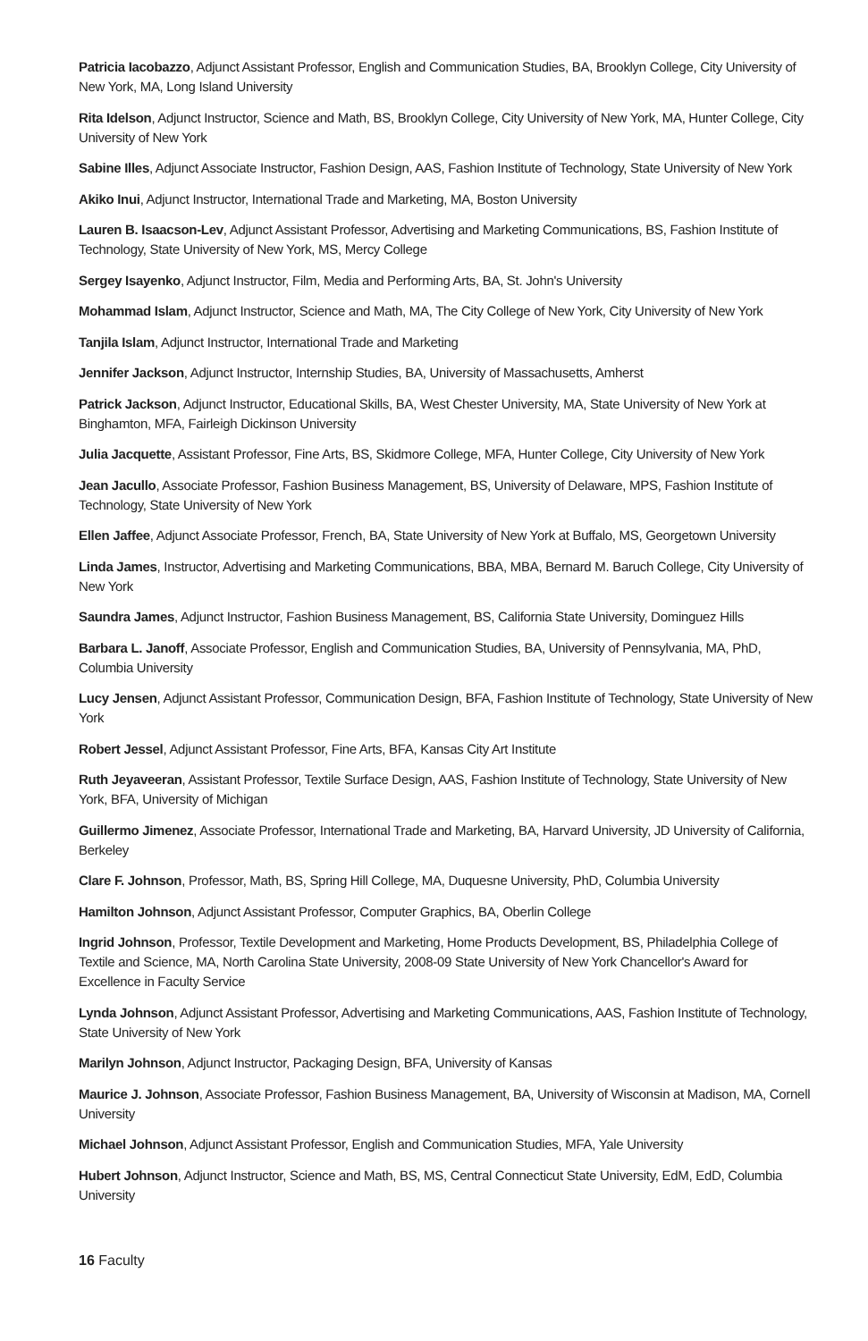Patricia Iacobazzo, Adjunct Assistant Professor, English and Communication Studies, BA, Brooklyn College, City University of New York, MA, Long Island University
Rita Idelson, Adjunct Instructor, Science and Math, BS, Brooklyn College, City University of New York, MA, Hunter College, City University of New York
Sabine Illes, Adjunct Associate Instructor, Fashion Design, AAS, Fashion Institute of Technology, State University of New York
Akiko Inui, Adjunct Instructor, International Trade and Marketing, MA, Boston University
Lauren B. Isaacson-Lev, Adjunct Assistant Professor, Advertising and Marketing Communications, BS, Fashion Institute of Technology, State University of New York, MS, Mercy College
Sergey Isayenko, Adjunct Instructor, Film, Media and Performing Arts, BA, St. John's University
Mohammad Islam, Adjunct Instructor, Science and Math, MA, The City College of New York, City University of New York
Tanjila Islam, Adjunct Instructor, International Trade and Marketing
Jennifer Jackson, Adjunct Instructor, Internship Studies, BA, University of Massachusetts, Amherst
Patrick Jackson, Adjunct Instructor, Educational Skills, BA, West Chester University, MA, State University of New York at Binghamton, MFA, Fairleigh Dickinson University
Julia Jacquette, Assistant Professor, Fine Arts, BS, Skidmore College, MFA, Hunter College, City University of New York
Jean Jacullo, Associate Professor, Fashion Business Management, BS, University of Delaware, MPS, Fashion Institute of Technology, State University of New York
Ellen Jaffee, Adjunct Associate Professor, French, BA, State University of New York at Buffalo, MS, Georgetown University
Linda James, Instructor, Advertising and Marketing Communications, BBA, MBA, Bernard M. Baruch College, City University of New York
Saundra James, Adjunct Instructor, Fashion Business Management, BS, California State University, Dominguez Hills
Barbara L. Janoff, Associate Professor, English and Communication Studies, BA, University of Pennsylvania, MA, PhD, Columbia University
Lucy Jensen, Adjunct Assistant Professor, Communication Design, BFA, Fashion Institute of Technology, State University of New York
Robert Jessel, Adjunct Assistant Professor, Fine Arts, BFA, Kansas City Art Institute
Ruth Jeyaveeran, Assistant Professor, Textile Surface Design, AAS, Fashion Institute of Technology, State University of New York, BFA, University of Michigan
Guillermo Jimenez, Associate Professor, International Trade and Marketing, BA, Harvard University, JD University of California, Berkeley
Clare F. Johnson, Professor, Math, BS, Spring Hill College, MA, Duquesne University, PhD, Columbia University
Hamilton Johnson, Adjunct Assistant Professor, Computer Graphics, BA, Oberlin College
Ingrid Johnson, Professor, Textile Development and Marketing, Home Products Development, BS, Philadelphia College of Textile and Science, MA, North Carolina State University, 2008-09 State University of New York Chancellor's Award for Excellence in Faculty Service
Lynda Johnson, Adjunct Assistant Professor, Advertising and Marketing Communications, AAS, Fashion Institute of Technology, State University of New York
Marilyn Johnson, Adjunct Instructor, Packaging Design, BFA, University of Kansas
Maurice J. Johnson, Associate Professor, Fashion Business Management, BA, University of Wisconsin at Madison, MA, Cornell University
Michael Johnson, Adjunct Assistant Professor, English and Communication Studies, MFA, Yale University
Hubert Johnson, Adjunct Instructor, Science and Math, BS, MS, Central Connecticut State University, EdM, EdD, Columbia University
16 Faculty